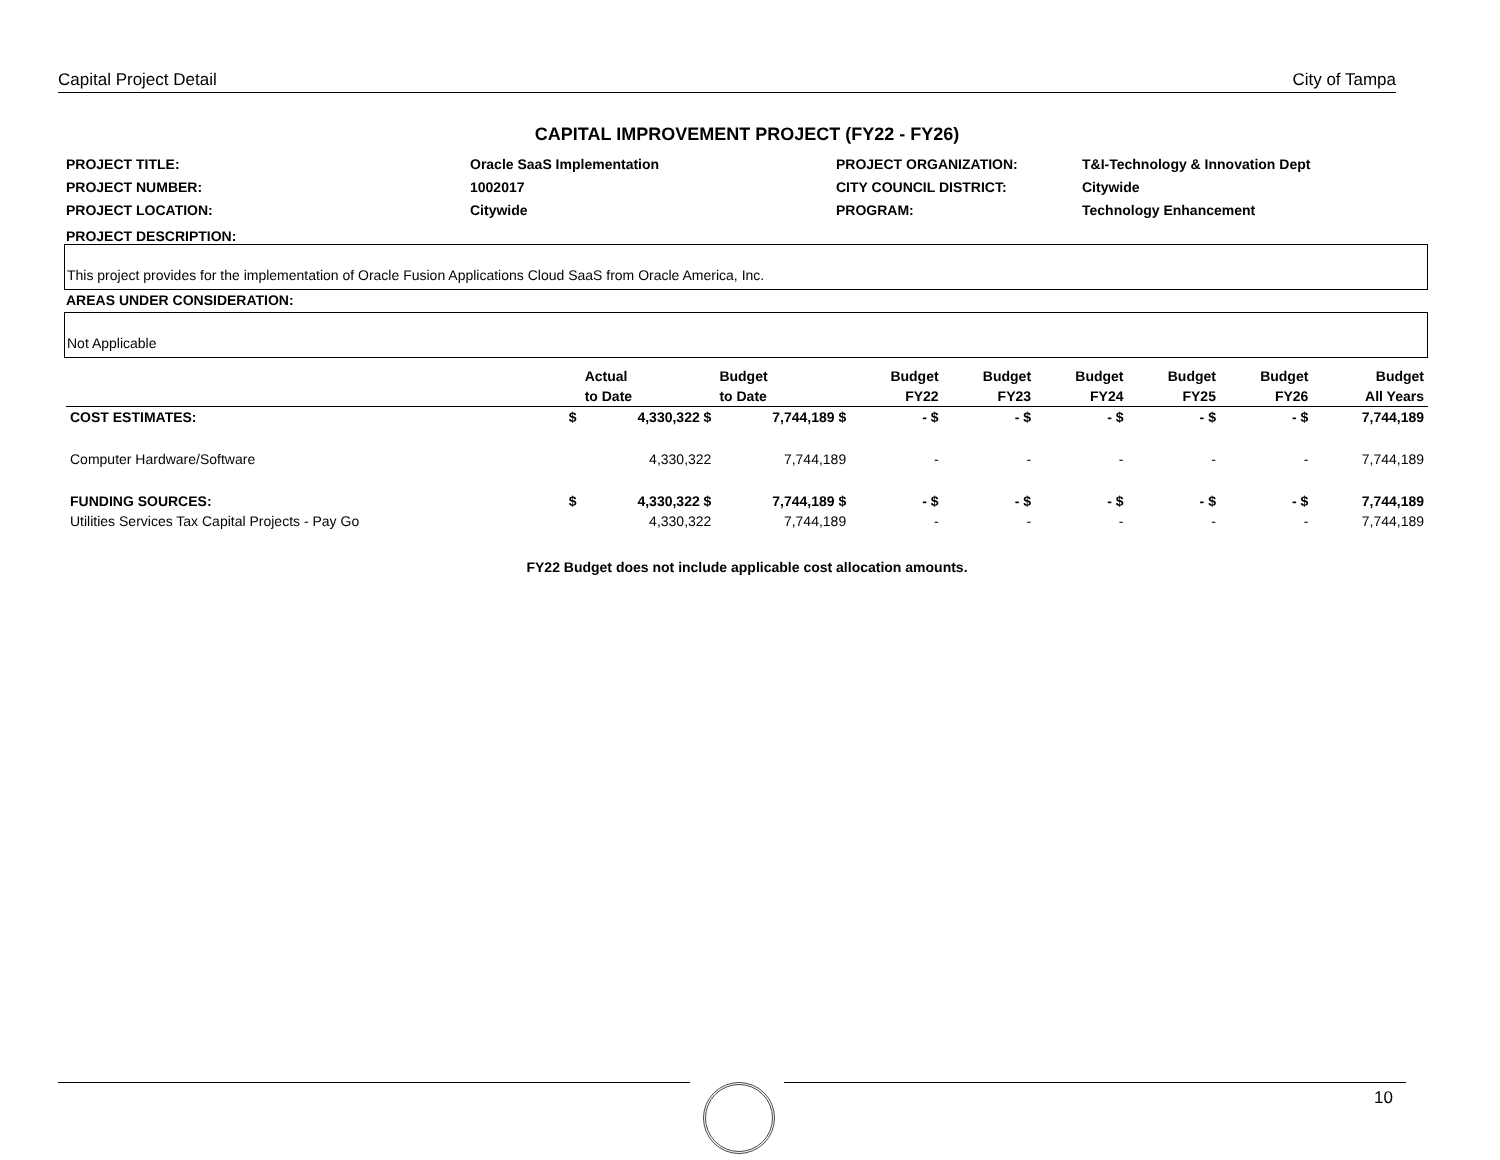Capital Project Detail City of Tampa
CAPITAL IMPROVEMENT PROJECT (FY22 - FY26)
PROJECT TITLE:
Oracle SaaS Implementation
PROJECT ORGANIZATION:
T&I-Technology & Innovation Dept
PROJECT NUMBER:
1002017
CITY COUNCIL DISTRICT:
Citywide
PROJECT LOCATION:
Citywide
PROGRAM:
Technology Enhancement
PROJECT DESCRIPTION:
This project provides for the implementation of Oracle Fusion Applications Cloud SaaS from Oracle America, Inc.
AREAS UNDER CONSIDERATION:
Not Applicable
| | | Actual | Budget | Budget | Budget | Budget | Budget | Budget | Budget |
| --- | --- | --- | --- | --- | --- | --- | --- | --- | --- |
| | | to Date | to Date | FY22 | FY23 | FY24 | FY25 | FY26 | All Years |
| COST ESTIMATES: | $ | 4,330,322 $ | 7,744,189 $ | - $ | - $ | - $ | - $ | - $ | 7,744,189 |
| Computer Hardware/Software | | 4,330,322 | 7,744,189 | - | - | - | - | - | 7,744,189 |
| FUNDING SOURCES: | $ | 4,330,322 $ | 7,744,189 $ | - $ | - $ | - $ | - $ | - $ | 7,744,189 |
| Utilities Services Tax Capital Projects - Pay Go | | 4,330,322 | 7,744,189 | - | - | - | - | - | 7,744,189 |
FY22 Budget does not include applicable cost allocation amounts.
10